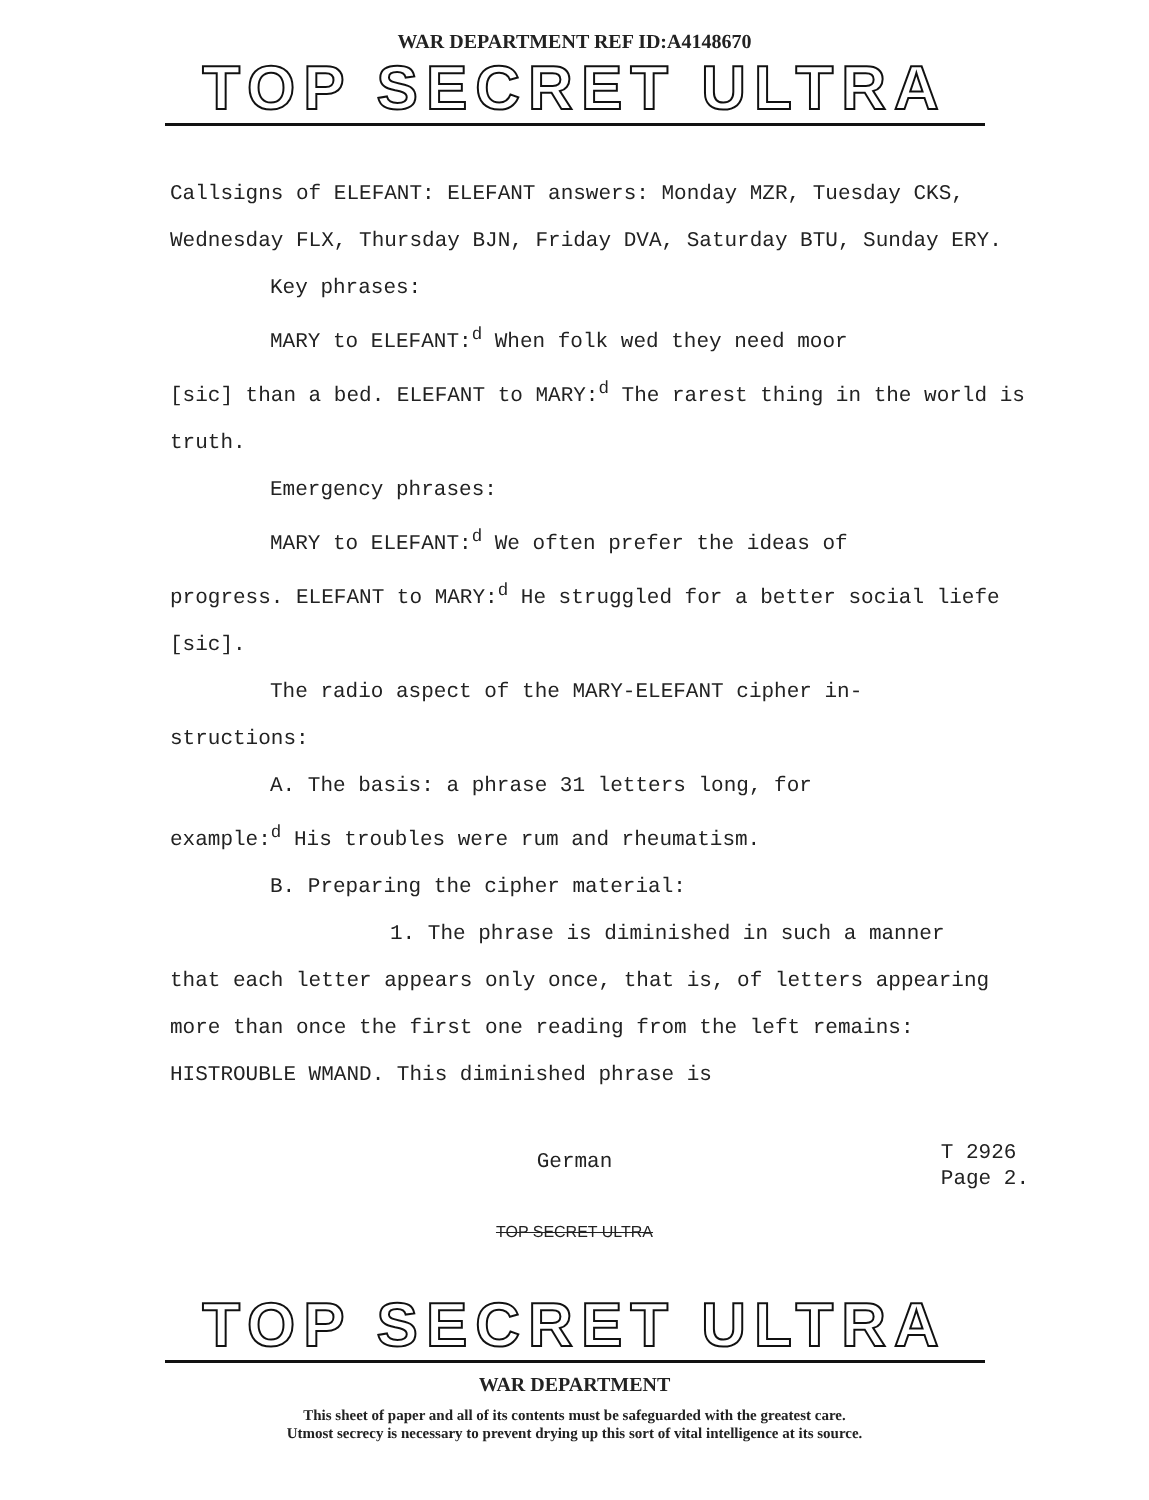WAR DEPARTMENT REF ID:A4148670
TOP SECRET ULTRA
Callsigns of ELEFANT: ELEFANT answers: Monday MZR, Tuesday CKS, Wednesday FLX, Thursday BJN, Friday DVA, Saturday BTU, Sunday ERY.
Key phrases:
MARY to ELEFANT:<sup>d</sup> When folk wed they need moor
[sic] than a bed. ELEFANT to MARY:<sup>d</sup> The rarest thing in the world is truth.
Emergency phrases:
MARY to ELEFANT:<sup>d</sup> We often prefer the ideas of
progress. ELEFANT to MARY:<sup>d</sup> He struggled for a better social liefe [sic].
The radio aspect of the MARY-ELEFANT cipher in-
structions:
A. The basis: a phrase 31 letters long, for
example:<sup>d</sup> His troubles were rum and rheumatism.
B. Preparing the cipher material:
1. The phrase is diminished in such a manner
that each letter appears only once, that is, of letters appearing more than once the first one reading from the left remains: HISTROUBLE WMAND. This diminished phrase is
German
T 2926
Page 2.
TOP SECRET ULTRA
TOP SECRET ULTRA
WAR DEPARTMENT
This sheet of paper and all of its contents must be safeguarded with the greatest care.
Utmost secrecy is necessary to prevent drying up this sort of vital intelligence at its source.